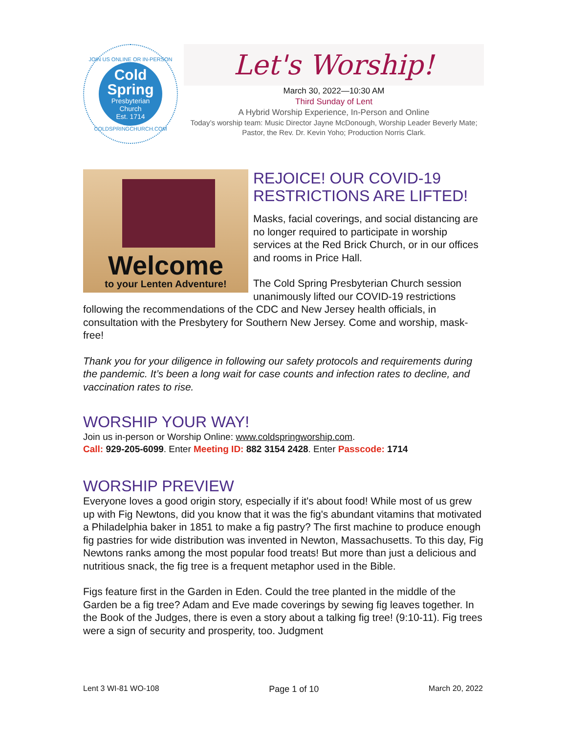JOIN US ONLINE OR IN-PERSON
Cold
Spring
Presbyterian
Church
Est. 1714
COLDSPRINGCHURCH.COM
Let's Worship!
March 30, 2022—10:30 AM
Third Sunday of Lent
A Hybrid Worship Experience, In-Person and Online
Today’s worship team: Music Director Jayne McDonough, Worship Leader Beverly Mate; Pastor, the Rev. Dr. Kevin Yoho; Production Norris Clark.
Welcome
to your Lenten Adventure!
REJOICE! OUR COVID-19 RESTRICTIONS ARE LIFTED!
Masks, facial coverings, and social distancing are no longer required to participate in worship services at the Red Brick Church, or in our offices and rooms in Price Hall.
The Cold Spring Presbyterian Church session unanimously lifted our COVID-19 restrictions following the recommendations of the CDC and New Jersey health officials, in consultation with the Presbytery for Southern New Jersey. Come and worship, mask-free!
Thank you for your diligence in following our safety protocols and requirements during the pandemic. It’s been a long wait for case counts and infection rates to decline, and vaccination rates to rise.
WORSHIP YOUR WAY!
Join us in-person or Worship Online: www.coldspringworship.com.
Call: 929-205-6099. Enter Meeting ID: 882 3154 2428. Enter Passcode: 1714
WORSHIP PREVIEW
Everyone loves a good origin story, especially if it's about food! While most of us grew up with Fig Newtons, did you know that it was the fig's abundant vitamins that motivated a Philadelphia baker in 1851 to make a fig pastry? The first machine to produce enough fig pastries for wide distribution was invented in Newton, Massachusetts. To this day, Fig Newtons ranks among the most popular food treats! But more than just a delicious and nutritious snack, the fig tree is a frequent metaphor used in the Bible.
Figs feature first in the Garden in Eden. Could the tree planted in the middle of the Garden be a fig tree? Adam and Eve made coverings by sewing fig leaves together. In the Book of the Judges, there is even a story about a talking fig tree! (9:10-11). Fig trees were a sign of security and prosperity, too. Judgment
Lent 3 WI-81 WO-108 Page 1 of 10 March 20, 2022